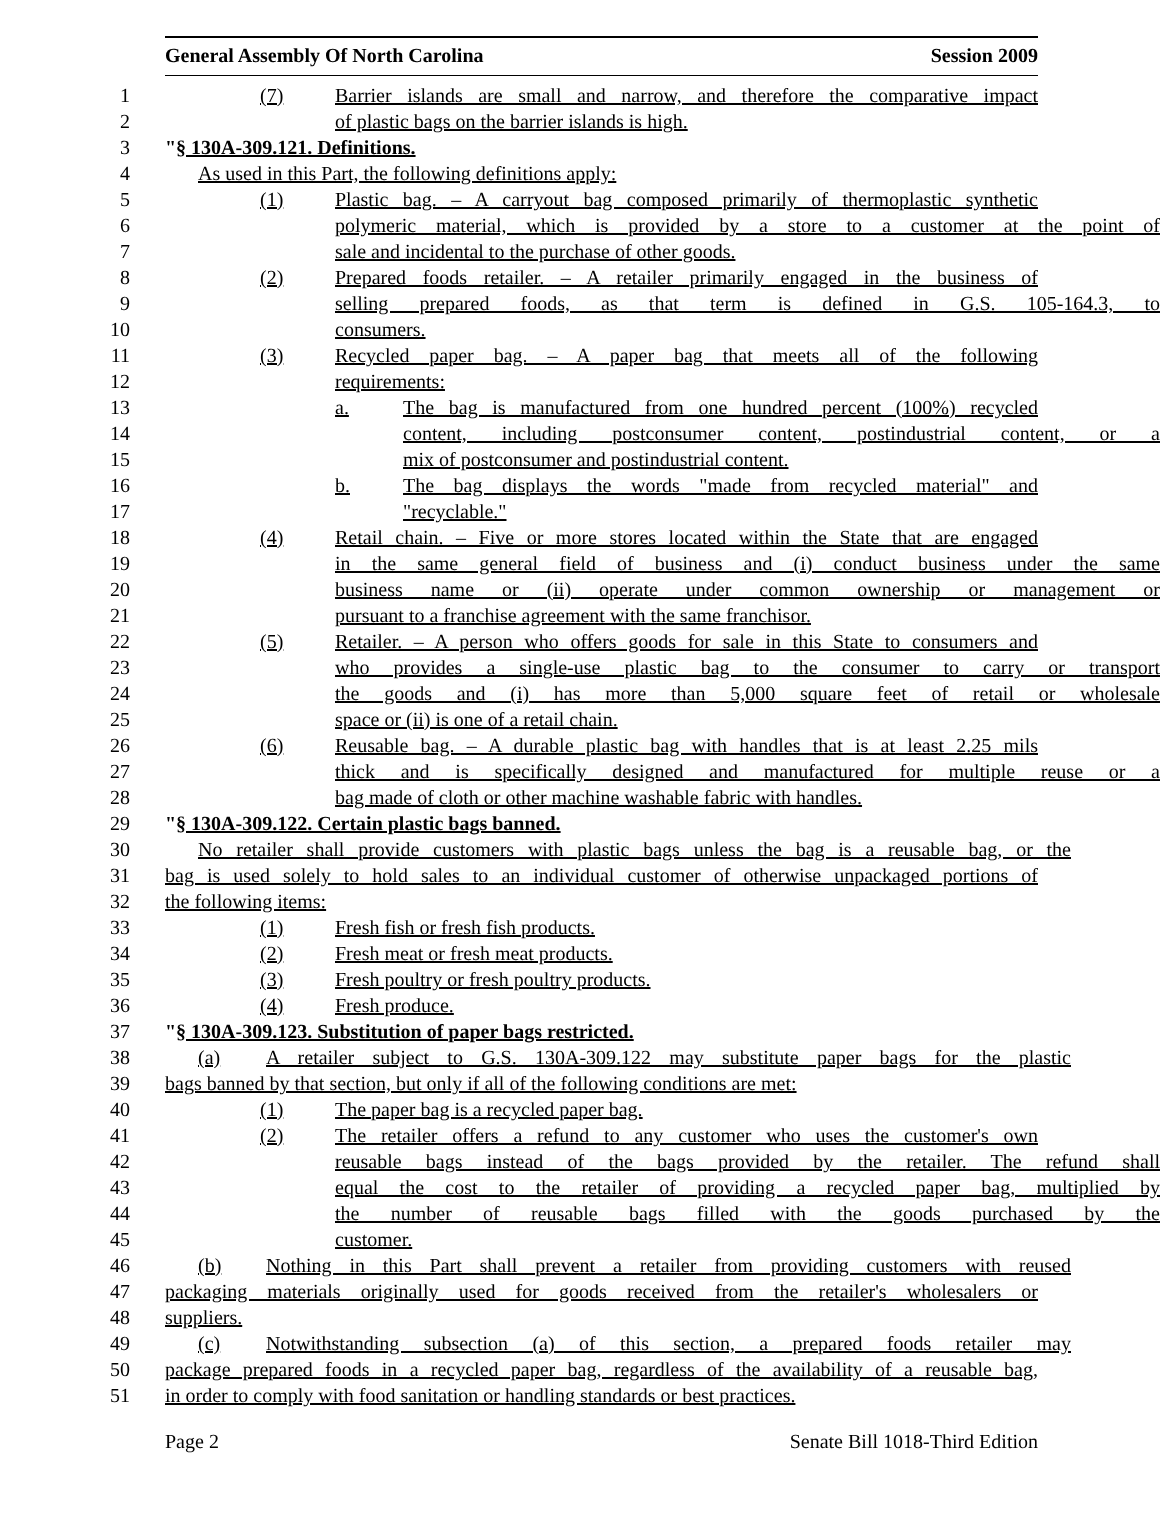General Assembly Of North Carolina Session 2009
1 (7) Barrier islands are small and narrow, and therefore the comparative impact
2 of plastic bags on the barrier islands is high.
3 "§ 130A-309.121. Definitions.
4 As used in this Part, the following definitions apply:
5 (1) Plastic bag. – A carryout bag composed primarily of thermoplastic synthetic
6 polymeric material, which is provided by a store to a customer at the point of
7 sale and incidental to the purchase of other goods.
8 (2) Prepared foods retailer. – A retailer primarily engaged in the business of
9 selling prepared foods, as that term is defined in G.S. 105-164.3, to
10 consumers.
11 (3) Recycled paper bag. – A paper bag that meets all of the following
12 requirements:
13 a. The bag is manufactured from one hundred percent (100%) recycled
14 content, including postconsumer content, postindustrial content, or a
15 mix of postconsumer and postindustrial content.
16 b. The bag displays the words "made from recycled material" and
17 "recyclable."
18 (4) Retail chain. – Five or more stores located within the State that are engaged
19 in the same general field of business and (i) conduct business under the same
20 business name or (ii) operate under common ownership or management or
21 pursuant to a franchise agreement with the same franchisor.
22 (5) Retailer. – A person who offers goods for sale in this State to consumers and
23 who provides a single-use plastic bag to the consumer to carry or transport
24 the goods and (i) has more than 5,000 square feet of retail or wholesale
25 space or (ii) is one of a retail chain.
26 (6) Reusable bag. – A durable plastic bag with handles that is at least 2.25 mils
27 thick and is specifically designed and manufactured for multiple reuse or a
28 bag made of cloth or other machine washable fabric with handles.
29 "§ 130A-309.122. Certain plastic bags banned.
30 No retailer shall provide customers with plastic bags unless the bag is a reusable bag, or the
31 bag is used solely to hold sales to an individual customer of otherwise unpackaged portions of
32 the following items:
33 (1) Fresh fish or fresh fish products.
34 (2) Fresh meat or fresh meat products.
35 (3) Fresh poultry or fresh poultry products.
36 (4) Fresh produce.
37 "§ 130A-309.123. Substitution of paper bags restricted.
38 (a) A retailer subject to G.S. 130A-309.122 may substitute paper bags for the plastic
39 bags banned by that section, but only if all of the following conditions are met:
40 (1) The paper bag is a recycled paper bag.
41 (2) The retailer offers a refund to any customer who uses the customer's own
42 reusable bags instead of the bags provided by the retailer. The refund shall
43 equal the cost to the retailer of providing a recycled paper bag, multiplied by
44 the number of reusable bags filled with the goods purchased by the
45 customer.
46 (b) Nothing in this Part shall prevent a retailer from providing customers with reused
47 packaging materials originally used for goods received from the retailer's wholesalers or
48 suppliers.
49 (c) Notwithstanding subsection (a) of this section, a prepared foods retailer may
50 package prepared foods in a recycled paper bag, regardless of the availability of a reusable bag,
51 in order to comply with food sanitation or handling standards or best practices.
Page 2 Senate Bill 1018-Third Edition